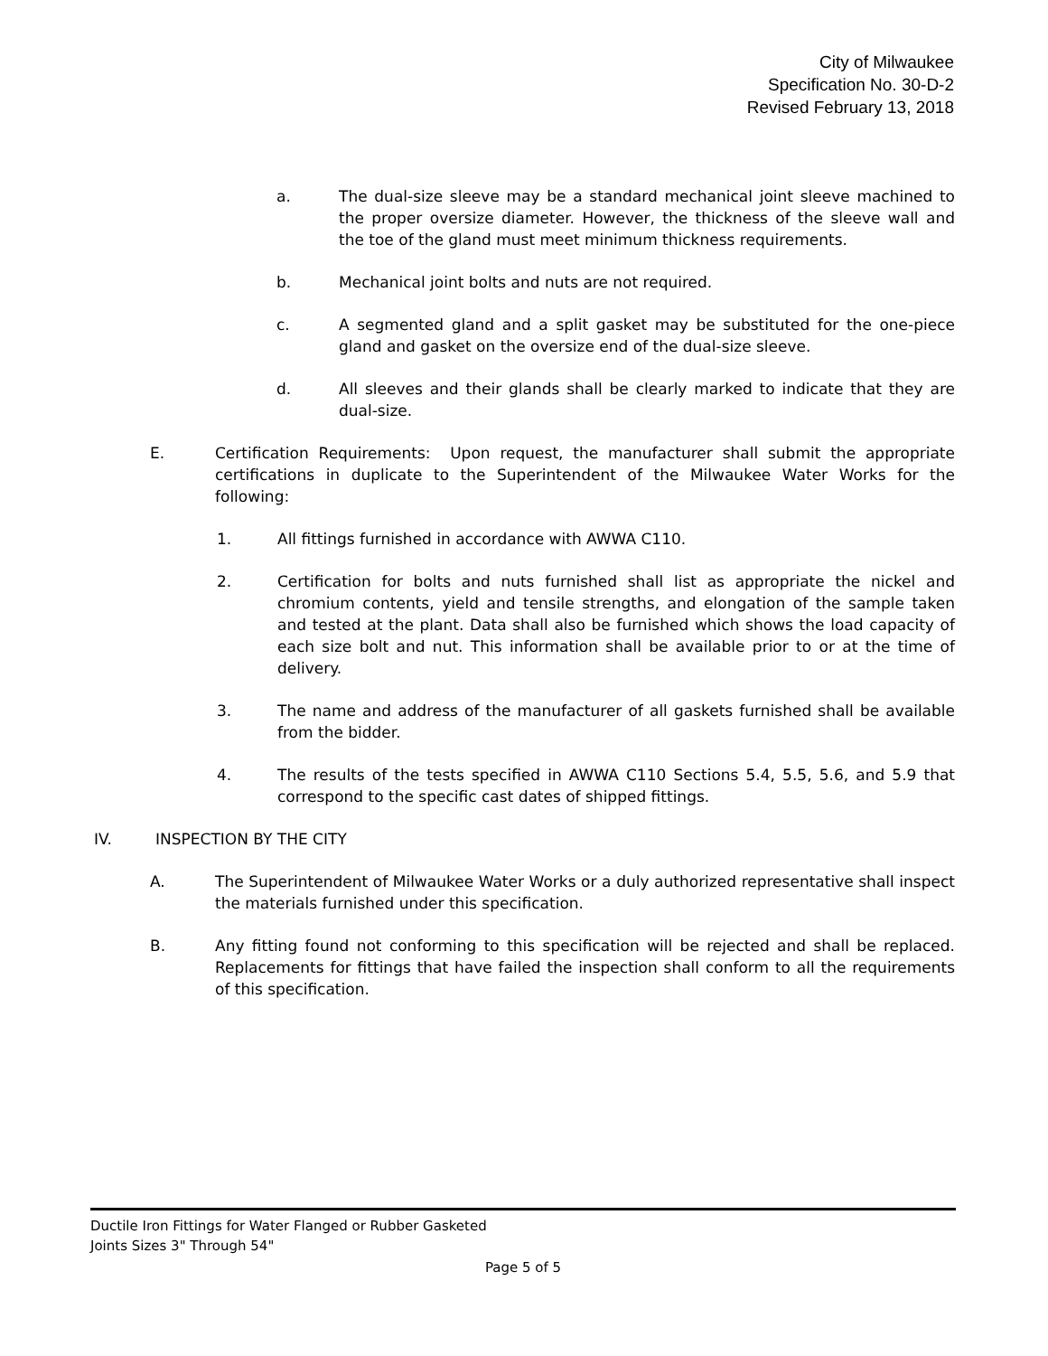City of Milwaukee
Specification No. 30-D-2
Revised February 13, 2018
a. The dual-size sleeve may be a standard mechanical joint sleeve machined to the proper oversize diameter. However, the thickness of the sleeve wall and the toe of the gland must meet minimum thickness requirements.
b. Mechanical joint bolts and nuts are not required.
c. A segmented gland and a split gasket may be substituted for the one-piece gland and gasket on the oversize end of the dual-size sleeve.
d. All sleeves and their glands shall be clearly marked to indicate that they are dual-size.
E. Certification Requirements: Upon request, the manufacturer shall submit the appropriate certifications in duplicate to the Superintendent of the Milwaukee Water Works for the following:
1. All fittings furnished in accordance with AWWA C110.
2. Certification for bolts and nuts furnished shall list as appropriate the nickel and chromium contents, yield and tensile strengths, and elongation of the sample taken and tested at the plant. Data shall also be furnished which shows the load capacity of each size bolt and nut. This information shall be available prior to or at the time of delivery.
3. The name and address of the manufacturer of all gaskets furnished shall be available from the bidder.
4. The results of the tests specified in AWWA C110 Sections 5.4, 5.5, 5.6, and 5.9 that correspond to the specific cast dates of shipped fittings.
IV. INSPECTION BY THE CITY
A. The Superintendent of Milwaukee Water Works or a duly authorized representative shall inspect the materials furnished under this specification.
B. Any fitting found not conforming to this specification will be rejected and shall be replaced. Replacements for fittings that have failed the inspection shall conform to all the requirements of this specification.
Ductile Iron Fittings for Water Flanged or Rubber Gasketed
Joints Sizes 3" Through 54"
Page 5 of 5